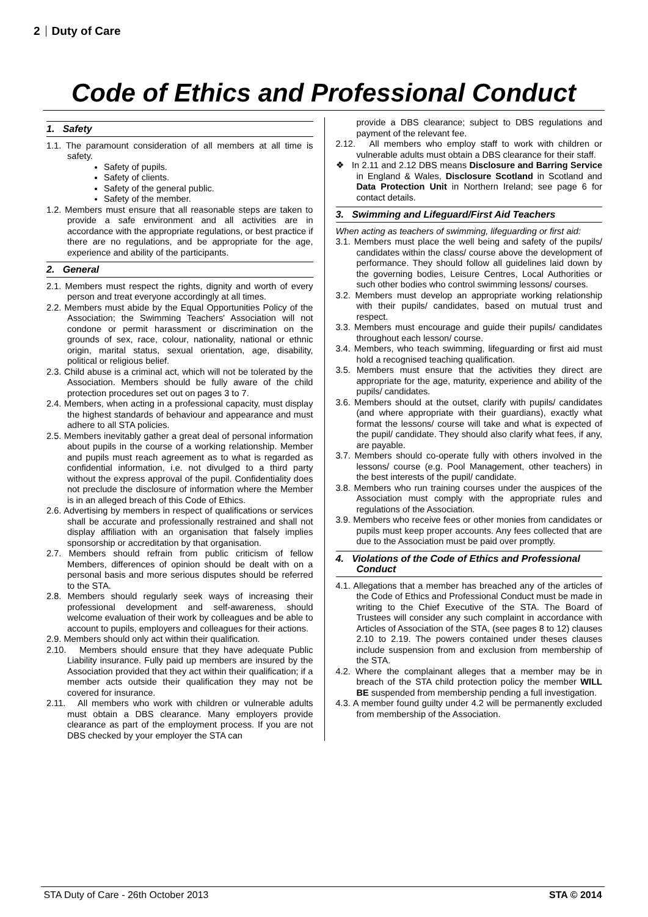2 Duty of Care
Code of Ethics and Professional Conduct
1. Safety
1.1. The paramount consideration of all members at all time is safety.
Safety of pupils.
Safety of clients.
Safety of the general public.
Safety of the member.
1.2. Members must ensure that all reasonable steps are taken to provide a safe environment and all activities are in accordance with the appropriate regulations, or best practice if there are no regulations, and be appropriate for the age, experience and ability of the participants.
2. General
2.1. Members must respect the rights, dignity and worth of every person and treat everyone accordingly at all times.
2.2. Members must abide by the Equal Opportunities Policy of the Association; the Swimming Teachers' Association will not condone or permit harassment or discrimination on the grounds of sex, race, colour, nationality, national or ethnic origin, marital status, sexual orientation, age, disability, political or religious belief.
2.3. Child abuse is a criminal act, which will not be tolerated by the Association. Members should be fully aware of the child protection procedures set out on pages 3 to 7.
2.4. Members, when acting in a professional capacity, must display the highest standards of behaviour and appearance and must adhere to all STA policies.
2.5. Members inevitably gather a great deal of personal information about pupils in the course of a working relationship. Member and pupils must reach agreement as to what is regarded as confidential information, i.e. not divulged to a third party without the express approval of the pupil. Confidentiality does not preclude the disclosure of information where the Member is in an alleged breach of this Code of Ethics.
2.6. Advertising by members in respect of qualifications or services shall be accurate and professionally restrained and shall not display affiliation with an organisation that falsely implies sponsorship or accreditation by that organisation.
2.7. Members should refrain from public criticism of fellow Members, differences of opinion should be dealt with on a personal basis and more serious disputes should be referred to the STA.
2.8. Members should regularly seek ways of increasing their professional development and self-awareness, should welcome evaluation of their work by colleagues and be able to account to pupils, employers and colleagues for their actions.
2.9. Members should only act within their qualification.
2.10. Members should ensure that they have adequate Public Liability insurance. Fully paid up members are insured by the Association provided that they act within their qualification; if a member acts outside their qualification they may not be covered for insurance.
2.11. All members who work with children or vulnerable adults must obtain a DBS clearance. Many employers provide clearance as part of the employment process. If you are not DBS checked by your employer the STA can
provide a DBS clearance; subject to DBS regulations and payment of the relevant fee.
2.12. All members who employ staff to work with children or vulnerable adults must obtain a DBS clearance for their staff.
❖ In 2.11 and 2.12 DBS means Disclosure and Barring Service in England & Wales, Disclosure Scotland in Scotland and Data Protection Unit in Northern Ireland; see page 6 for contact details.
3. Swimming and Lifeguard/First Aid Teachers
When acting as teachers of swimming, lifeguarding or first aid:
3.1. Members must place the well being and safety of the pupils/ candidates within the class/ course above the development of performance. They should follow all guidelines laid down by the governing bodies, Leisure Centres, Local Authorities or such other bodies who control swimming lessons/ courses.
3.2. Members must develop an appropriate working relationship with their pupils/ candidates, based on mutual trust and respect.
3.3. Members must encourage and guide their pupils/ candidates throughout each lesson/ course.
3.4. Members, who teach swimming, lifeguarding or first aid must hold a recognised teaching qualification.
3.5. Members must ensure that the activities they direct are appropriate for the age, maturity, experience and ability of the pupils/ candidates.
3.6. Members should at the outset, clarify with pupils/ candidates (and where appropriate with their guardians), exactly what format the lessons/ course will take and what is expected of the pupil/ candidate. They should also clarify what fees, if any, are payable.
3.7. Members should co-operate fully with others involved in the lessons/ course (e.g. Pool Management, other teachers) in the best interests of the pupil/ candidate.
3.8. Members who run training courses under the auspices of the Association must comply with the appropriate rules and regulations of the Association.
3.9. Members who receive fees or other monies from candidates or pupils must keep proper accounts. Any fees collected that are due to the Association must be paid over promptly.
4. Violations of the Code of Ethics and Professional Conduct
4.1. Allegations that a member has breached any of the articles of the Code of Ethics and Professional Conduct must be made in writing to the Chief Executive of the STA. The Board of Trustees will consider any such complaint in accordance with Articles of Association of the STA, (see pages 8 to 12) clauses 2.10 to 2.19. The powers contained under theses clauses include suspension from and exclusion from membership of the STA.
4.2. Where the complainant alleges that a member may be in breach of the STA child protection policy the member WILL BE suspended from membership pending a full investigation.
4.3. A member found guilty under 4.2 will be permanently excluded from membership of the Association.
STA Duty of Care - 26th October 2013 STA © 2014